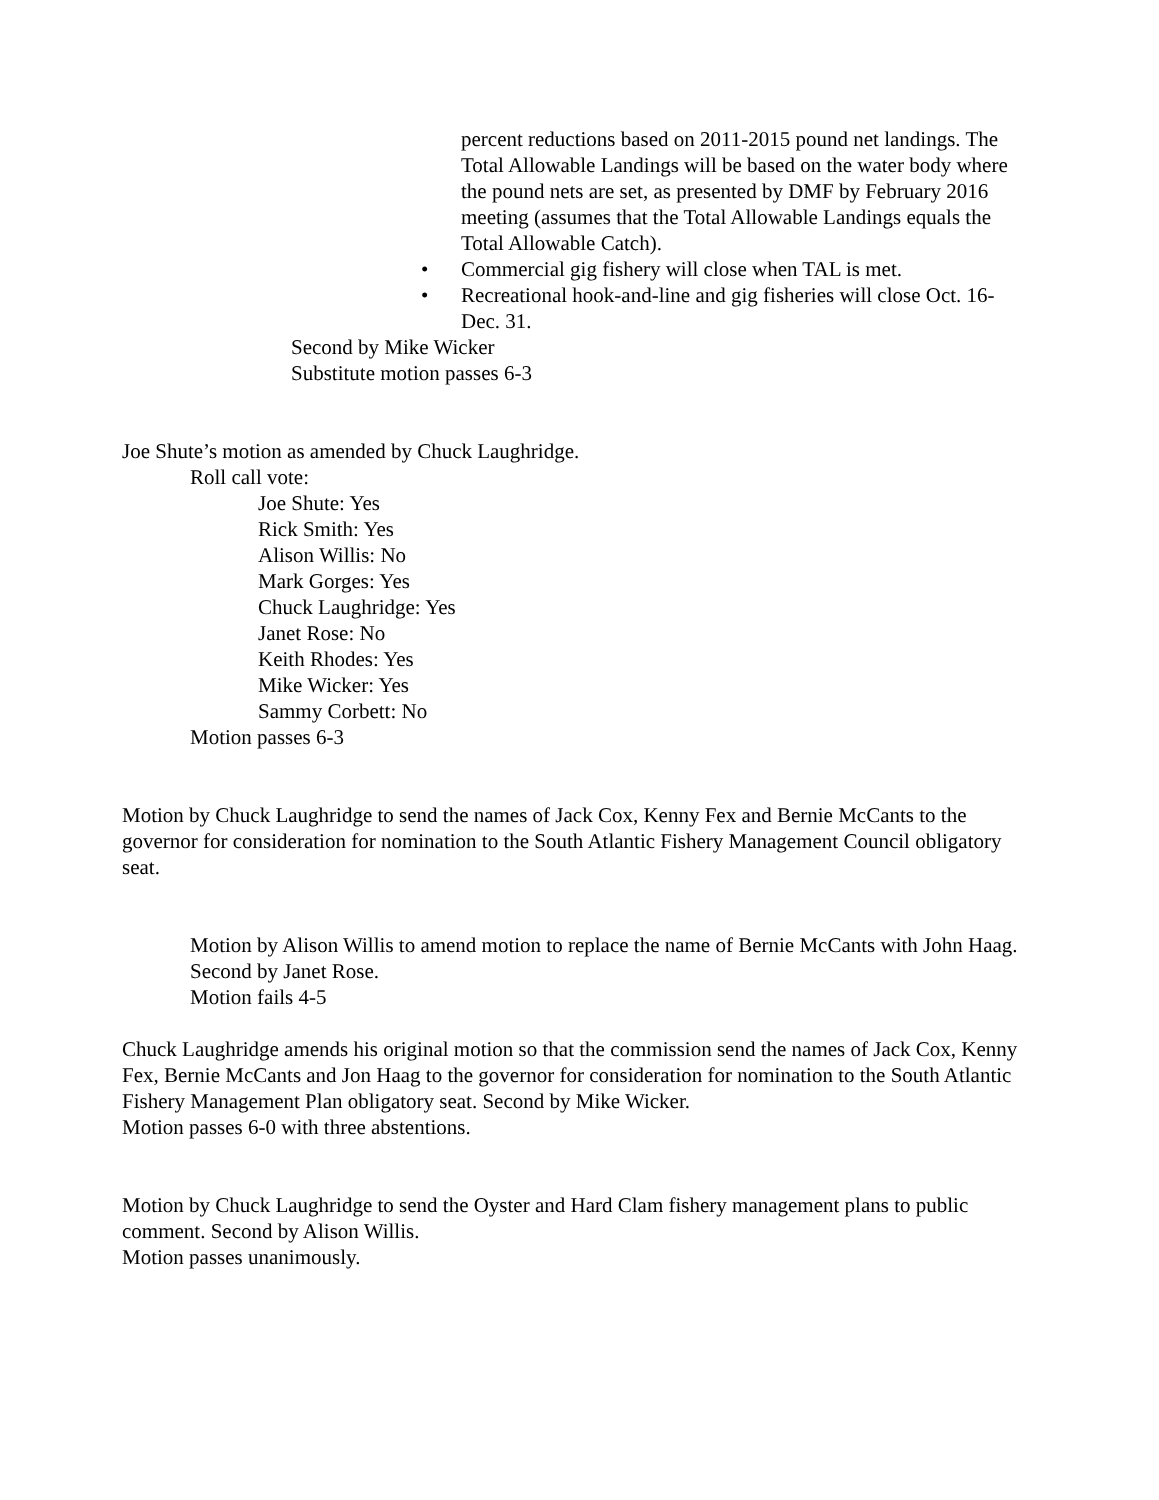percent reductions based on 2011-2015 pound net landings. The Total Allowable Landings will be based on the water body where the pound nets are set, as presented by DMF by February 2016 meeting (assumes that the Total Allowable Landings equals the Total Allowable Catch).
• Commercial gig fishery will close when TAL is met.
• Recreational hook-and-line and gig fisheries will close Oct. 16-Dec. 31.
Second by Mike Wicker
Substitute motion passes 6-3
Joe Shute’s motion as amended by Chuck Laughridge.
Roll call vote:
Joe Shute: Yes
Rick Smith: Yes
Alison Willis: No
Mark Gorges: Yes
Chuck Laughridge: Yes
Janet Rose: No
Keith Rhodes: Yes
Mike Wicker: Yes
Sammy Corbett: No
Motion passes 6-3
Motion by Chuck Laughridge to send the names of Jack Cox, Kenny Fex and Bernie McCants to the governor for consideration for nomination to the South Atlantic Fishery Management Council obligatory seat.
Motion by Alison Willis to amend motion to replace the name of Bernie McCants with John Haag. Second by Janet Rose.
Motion fails 4-5
Chuck Laughridge amends his original motion so that the commission send the names of Jack Cox, Kenny Fex, Bernie McCants and Jon Haag to the governor for consideration for nomination to the South Atlantic Fishery Management Plan obligatory seat. Second by Mike Wicker.
Motion passes 6-0 with three abstentions.
Motion by Chuck Laughridge to send the Oyster and Hard Clam fishery management plans to public comment. Second by Alison Willis.
Motion passes unanimously.